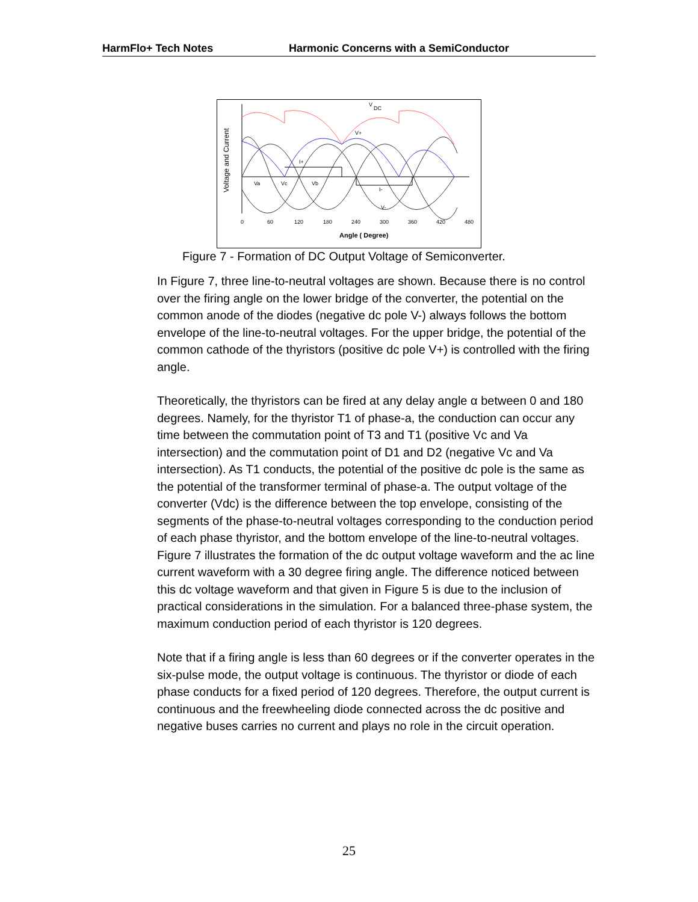HarmFlo+ Tech Notes Harmonic Concerns with a SemiConductor
Va
Vc
Vb
I+
I-
V+
V-
V
DC
0
60
120
180
240
300
360
420
480
Angle ( Degree)
Voltage and Current
Figure 7 - Formation of DC Output Voltage of Semiconverter.
In Figure 7, three line-to-neutral voltages are shown. Because there is no control over the firing angle on the lower bridge of the converter, the potential on the common anode of the diodes (negative dc pole V-) always follows the bottom envelope of the line-to-neutral voltages. For the upper bridge, the potential of the common cathode of the thyristors (positive dc pole V+) is controlled with the firing angle.
Theoretically, the thyristors can be fired at any delay angle α between 0 and 180 degrees. Namely, for the thyristor T1 of phase-a, the conduction can occur any time between the commutation point of T3 and T1 (positive Vc and Va intersection) and the commutation point of D1 and D2 (negative Vc and Va intersection). As T1 conducts, the potential of the positive dc pole is the same as the potential of the transformer terminal of phase-a. The output voltage of the converter (Vdc) is the difference between the top envelope, consisting of the segments of the phase-to-neutral voltages corresponding to the conduction period of each phase thyristor, and the bottom envelope of the line-to-neutral voltages. Figure 7 illustrates the formation of the dc output voltage waveform and the ac line current waveform with a 30 degree firing angle. The difference noticed between this dc voltage waveform and that given in Figure 5 is due to the inclusion of practical considerations in the simulation. For a balanced three-phase system, the maximum conduction period of each thyristor is 120 degrees.
Note that if a firing angle is less than 60 degrees or if the converter operates in the six-pulse mode, the output voltage is continuous. The thyristor or diode of each phase conducts for a fixed period of 120 degrees. Therefore, the output current is continuous and the freewheeling diode connected across the dc positive and negative buses carries no current and plays no role in the circuit operation.
25